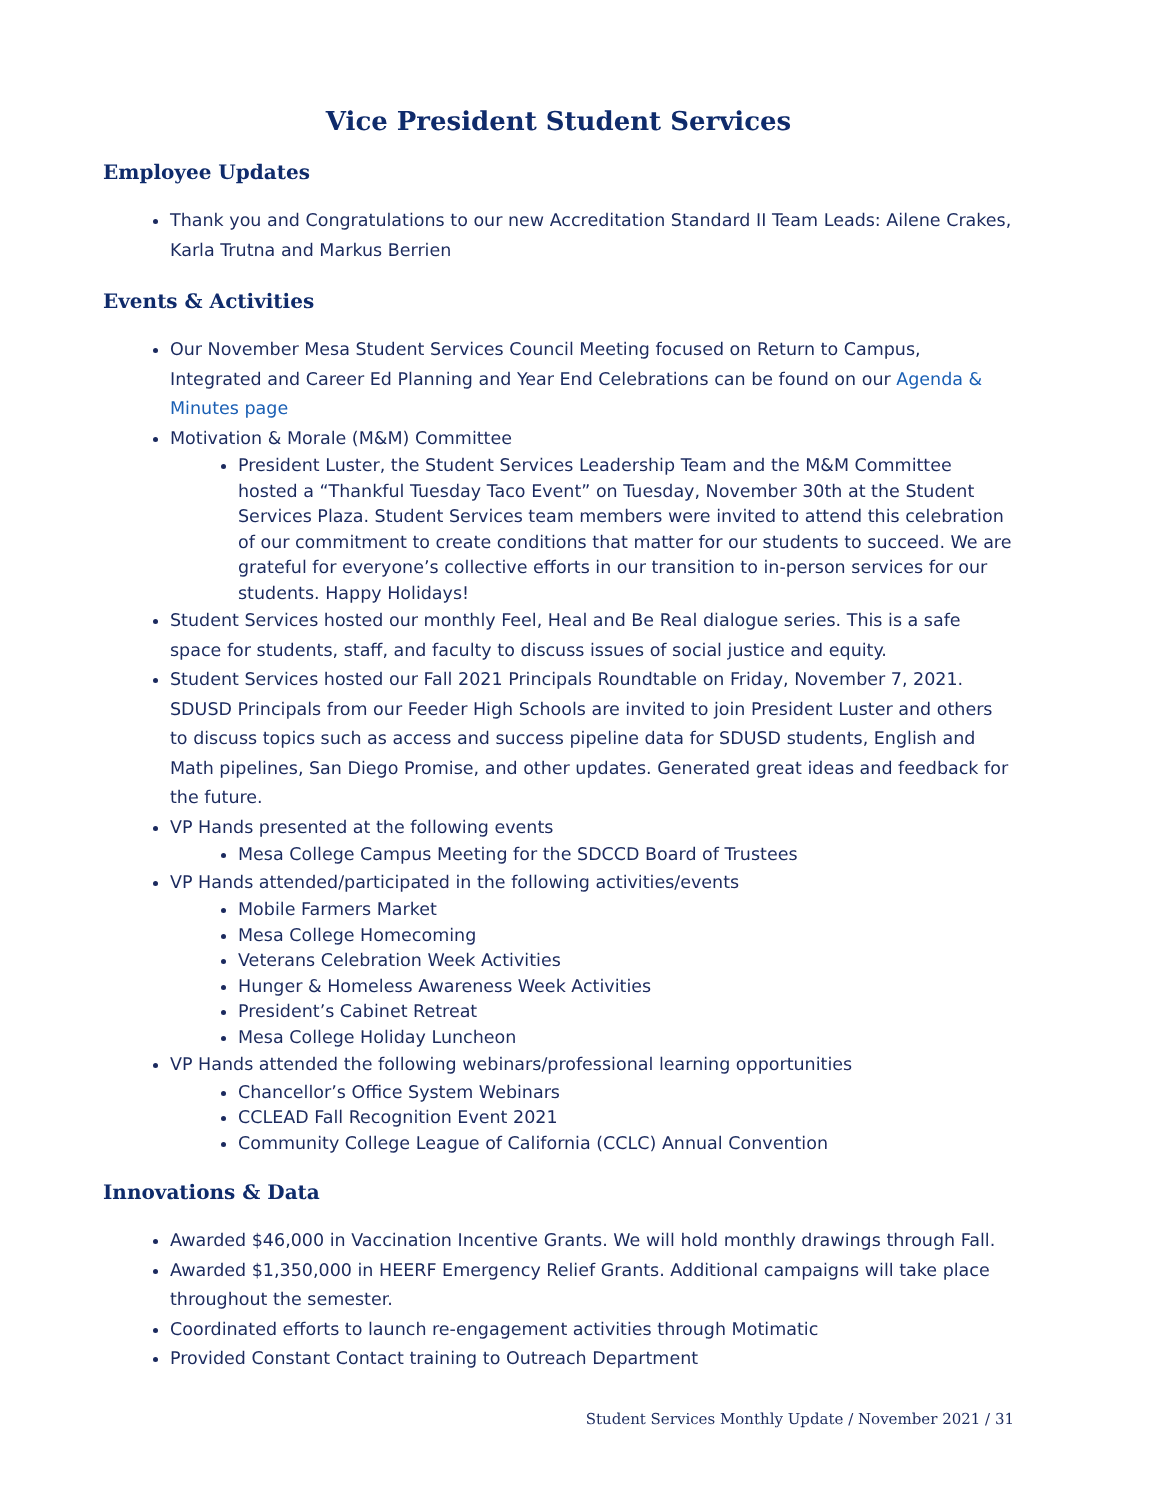Vice President Student Services
Employee Updates
Thank you and Congratulations to our new Accreditation Standard II Team Leads: Ailene Crakes, Karla Trutna and Markus Berrien
Events & Activities
Our November Mesa Student Services Council Meeting focused on Return to Campus, Integrated and Career Ed Planning and Year End Celebrations can be found on our Agenda & Minutes page
Motivation & Morale (M&M) Committee
President Luster, the Student Services Leadership Team and the M&M Committee hosted a “Thankful Tuesday Taco Event” on Tuesday, November 30th at the Student Services Plaza. Student Services team members were invited to attend this celebration of our commitment to create conditions that matter for our students to succeed. We are grateful for everyone’s collective efforts in our transition to in-person services for our students. Happy Holidays!
Student Services hosted our monthly Feel, Heal and Be Real dialogue series. This is a safe space for students, staff, and faculty to discuss issues of social justice and equity.
Student Services hosted our Fall 2021 Principals Roundtable on Friday, November 7, 2021. SDUSD Principals from our Feeder High Schools are invited to join President Luster and others to discuss topics such as access and success pipeline data for SDUSD students, English and Math pipelines, San Diego Promise, and other updates. Generated great ideas and feedback for the future.
VP Hands presented at the following events
Mesa College Campus Meeting for the SDCCD Board of Trustees
VP Hands attended/participated in the following activities/events
Mobile Farmers Market
Mesa College Homecoming
Veterans Celebration Week Activities
Hunger & Homeless Awareness Week Activities
President’s Cabinet Retreat
Mesa College Holiday Luncheon
VP Hands attended the following webinars/professional learning opportunities
Chancellor’s Office System Webinars
CCLEAD Fall Recognition Event 2021
Community College League of California (CCLC) Annual Convention
Innovations & Data
Awarded $46,000 in Vaccination Incentive Grants. We will hold monthly drawings through Fall.
Awarded $1,350,000 in HEERF Emergency Relief Grants. Additional campaigns will take place throughout the semester.
Coordinated efforts to launch re-engagement activities through Motimatic
Provided Constant Contact training to Outreach Department
Student Services Monthly Update / November 2021 / 31